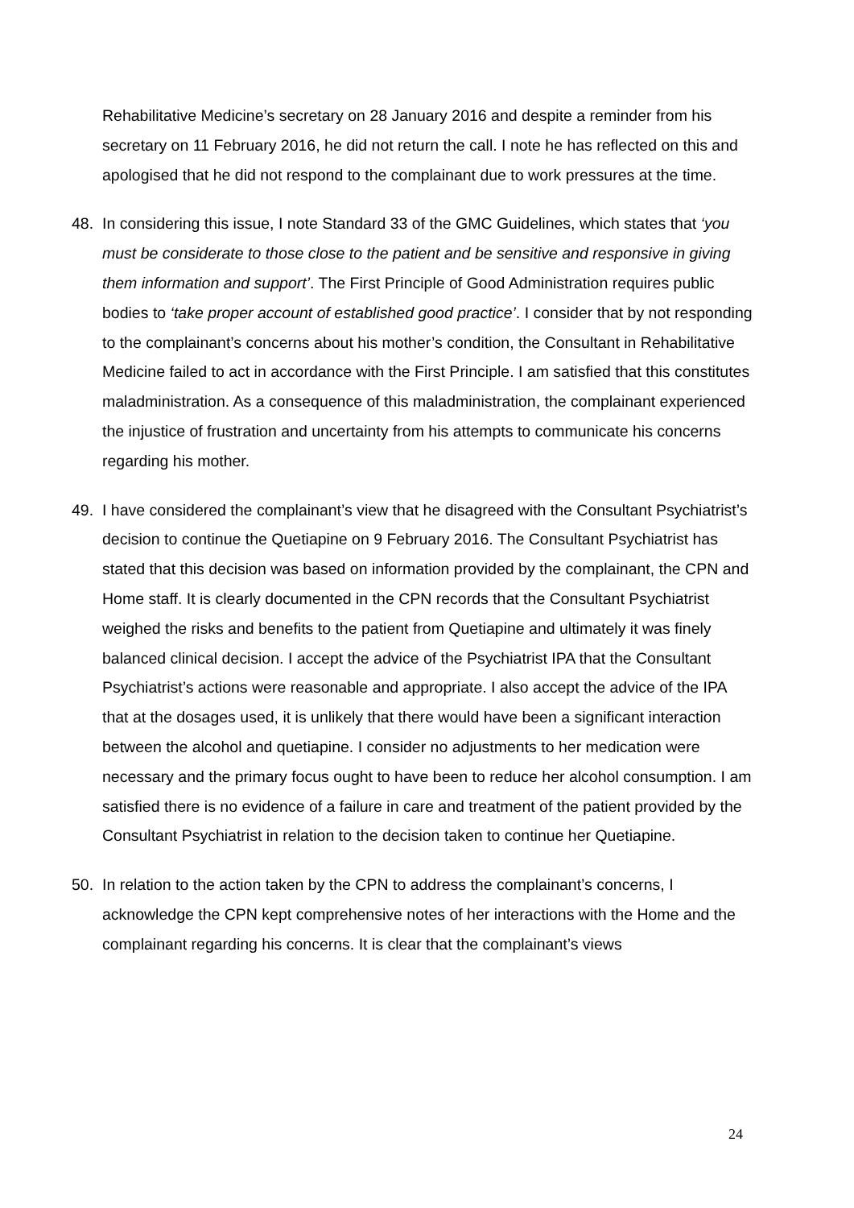Rehabilitative Medicine’s secretary on 28 January 2016 and despite a reminder from his secretary on 11 February 2016, he did not return the call. I note he has reflected on this and apologised that he did not respond to the complainant due to work pressures at the time.
48. In considering this issue, I note Standard 33 of the GMC Guidelines, which states that ‘you must be considerate to those close to the patient and be sensitive and responsive in giving them information and support’. The First Principle of Good Administration requires public bodies to ‘take proper account of established good practice’. I consider that by not responding to the complainant’s concerns about his mother’s condition, the Consultant in Rehabilitative Medicine failed to act in accordance with the First Principle. I am satisfied that this constitutes maladministration. As a consequence of this maladministration, the complainant experienced the injustice of frustration and uncertainty from his attempts to communicate his concerns regarding his mother.
49. I have considered the complainant’s view that he disagreed with the Consultant Psychiatrist’s decision to continue the Quetiapine on 9 February 2016. The Consultant Psychiatrist has stated that this decision was based on information provided by the complainant, the CPN and Home staff. It is clearly documented in the CPN records that the Consultant Psychiatrist weighed the risks and benefits to the patient from Quetiapine and ultimately it was finely balanced clinical decision. I accept the advice of the Psychiatrist IPA that the Consultant Psychiatrist’s actions were reasonable and appropriate. I also accept the advice of the IPA that at the dosages used, it is unlikely that there would have been a significant interaction between the alcohol and quetiapine. I consider no adjustments to her medication were necessary and the primary focus ought to have been to reduce her alcohol consumption. I am satisfied there is no evidence of a failure in care and treatment of the patient provided by the Consultant Psychiatrist in relation to the decision taken to continue her Quetiapine.
50. In relation to the action taken by the CPN to address the complainant’s concerns, I acknowledge the CPN kept comprehensive notes of her interactions with the Home and the complainant regarding his concerns. It is clear that the complainant’s views
24